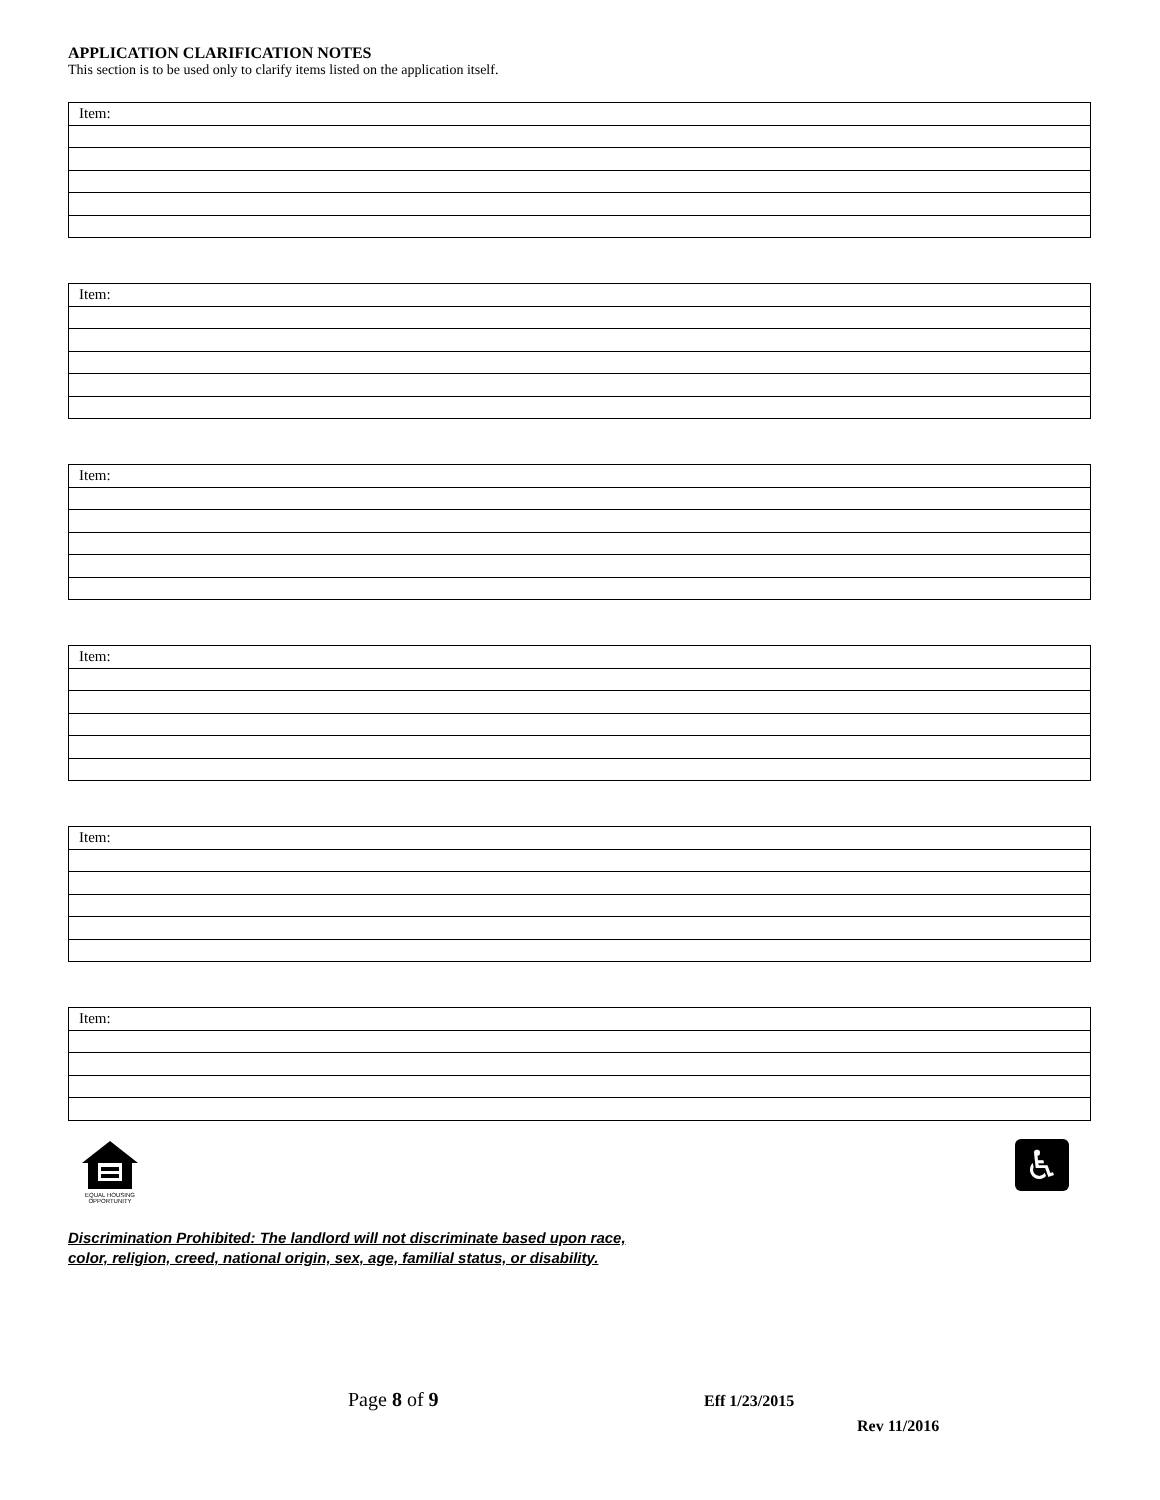APPLICATION CLARIFICATION NOTES
This section is to be used only to clarify items listed on the application itself.
| Item: |
| Item: |
| Item: |
| Item: |
| Item: |
| Item: |
EQUAL HOUSING OPPORTUNITY
♿
Discrimination Prohibited: The landlord will not discriminate based upon race,
color, religion, creed, national origin, sex, age, familial status, or disability.
Page 8 of 9
Eff 1/23/2015
Rev 11/2016